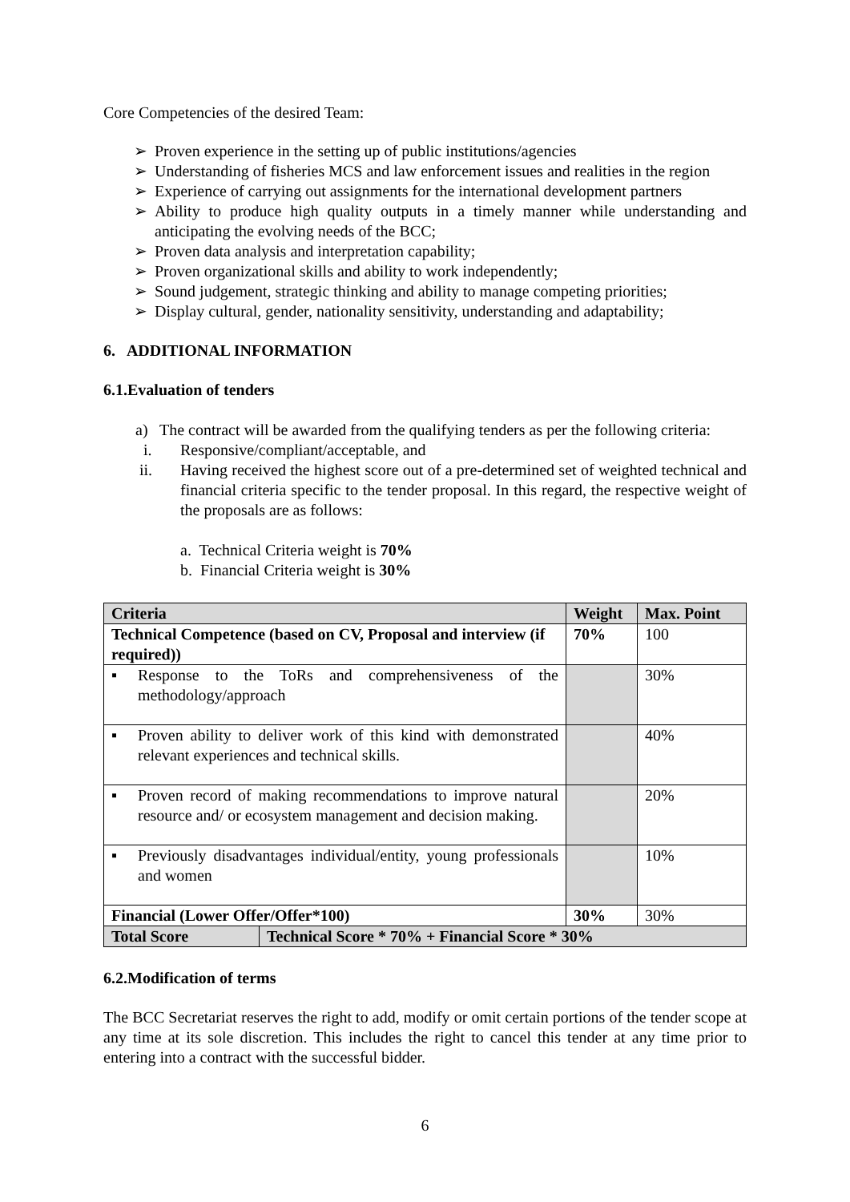Core Competencies of the desired Team:
➢ Proven experience in the setting up of public institutions/agencies
➢ Understanding of fisheries MCS and law enforcement issues and realities in the region
➢ Experience of carrying out assignments for the international development partners
➢ Ability to produce high quality outputs in a timely manner while understanding and anticipating the evolving needs of the BCC;
➢ Proven data analysis and interpretation capability;
➢ Proven organizational skills and ability to work independently;
➢ Sound judgement, strategic thinking and ability to manage competing priorities;
➢ Display cultural, gender, nationality sensitivity, understanding and adaptability;
6. ADDITIONAL INFORMATION
6.1.Evaluation of tenders
a) The contract will be awarded from the qualifying tenders as per the following criteria:
i. Responsive/compliant/acceptable, and
ii. Having received the highest score out of a pre-determined set of weighted technical and financial criteria specific to the tender proposal. In this regard, the respective weight of the proposals are as follows:
a. Technical Criteria weight is 70%
b. Financial Criteria weight is 30%
| Criteria | | Weight | Max. Point |
| --- | --- | --- | --- |
| Technical Competence (based on CV, Proposal and interview (if required)) | | 70% | 100 |
| ▪ Response to the ToRs and comprehensiveness of the methodology/approach | | | 30% |
| ▪ Proven ability to deliver work of this kind with demonstrated relevant experiences and technical skills. | | | 40% |
| ▪ Proven record of making recommendations to improve natural resource and/ or ecosystem management and decision making. | | | 20% |
| ▪ Previously disadvantages individual/entity, young professionals and women | | | 10% |
| Financial (Lower Offer/Offer*100) | | 30% | 30% |
| Total Score | Technical Score * 70% + Financial Score * 30% | | |
6.2.Modification of terms
The BCC Secretariat reserves the right to add, modify or omit certain portions of the tender scope at any time at its sole discretion. This includes the right to cancel this tender at any time prior to entering into a contract with the successful bidder.
6